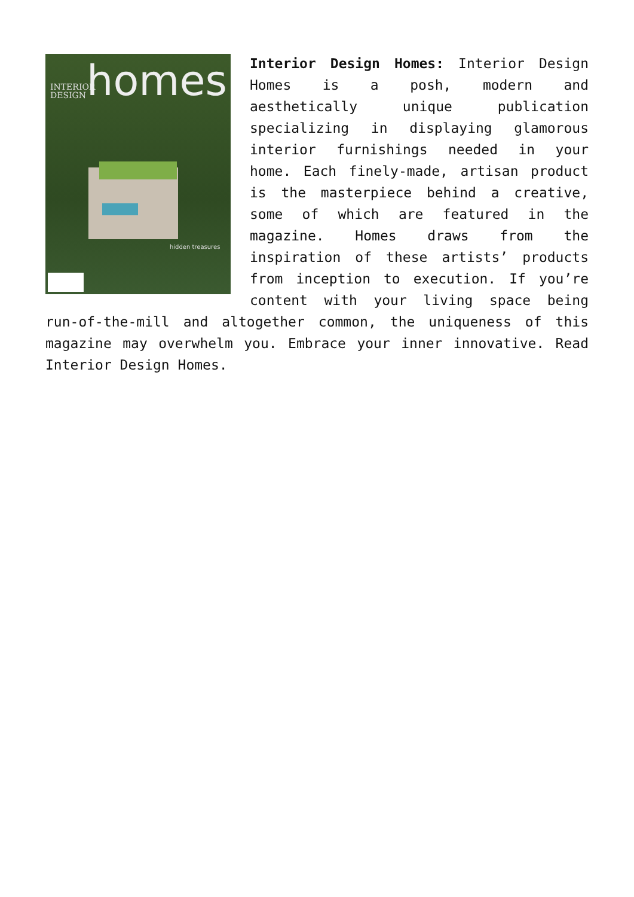INTERIOR
DESIGN
homes
hidden treasures
Interior Design Homes: Interior Design Homes is a posh, modern and aesthetically unique publication specializing in displaying glamorous interior furnishings needed in your home. Each finely-made, artisan product is the masterpiece behind a creative, some of which are featured in the magazine. Homes draws from the inspiration of these artists’ products from inception to execution. If you’re content with your living space being run-of-the-mill and altogether common, the uniqueness of this magazine may overwhelm you. Embrace your inner innovative. Read Interior Design Homes.